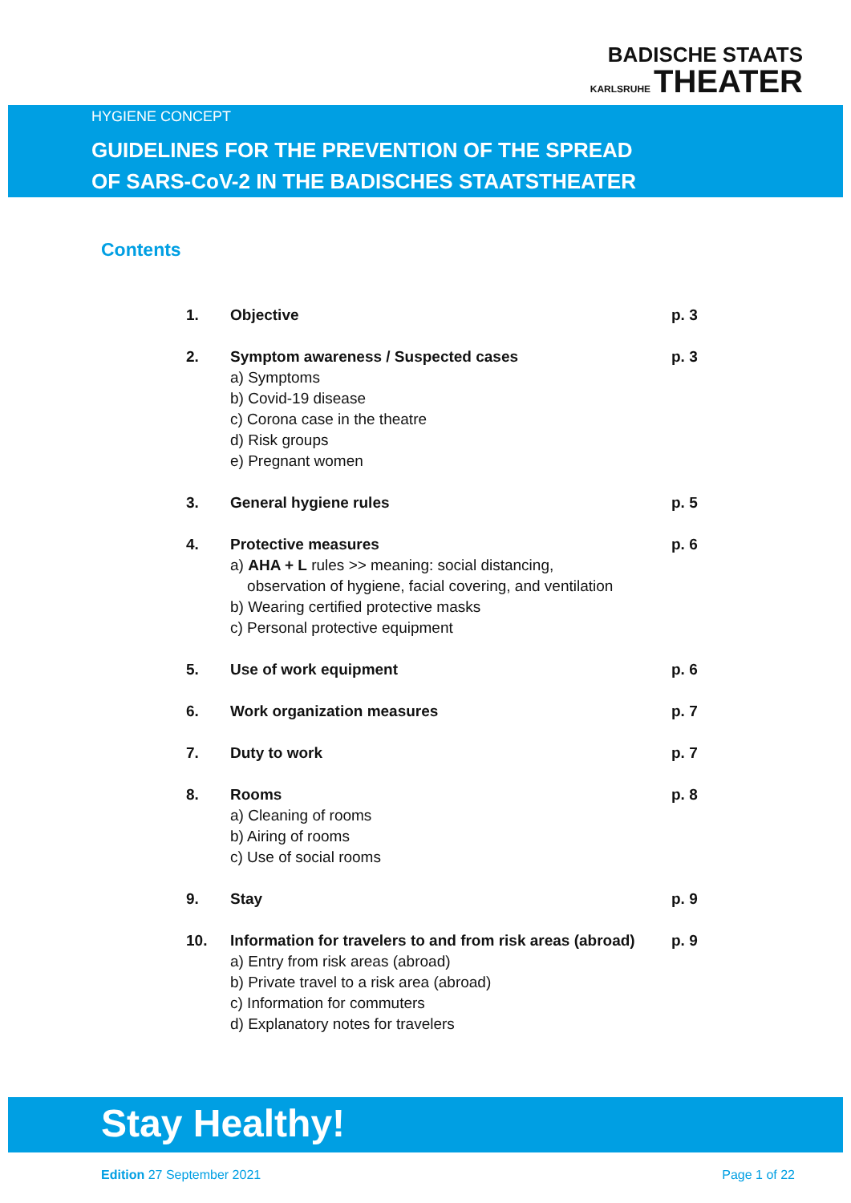BADISCHE STAATS
KARLSRUHE THEATER
HYGIENE CONCEPT
GUIDELINES FOR THE PREVENTION OF THE SPREAD
OF SARS-CoV-2 IN THE BADISCHES STAATSTHEATER
Contents
| 1. | Objective | p. 3 |
| 2. | Symptom awareness / Suspected cases a) Symptoms b) Covid-19 disease c) Corona case in the theatre d) Risk groups e) Pregnant women | p. 3 |
| 3. | General hygiene rules | p. 5 |
| 4. | Protective measures a) AHA + L rules >> meaning: social distancing, observation of hygiene, facial covering, and ventilation b) Wearing certified protective masks c) Personal protective equipment | p. 6 |
| 5. | Use of work equipment | p. 6 |
| 6. | Work organization measures | p. 7 |
| 7. | Duty to work | p. 7 |
| 8. | Rooms a) Cleaning of rooms b) Airing of rooms c) Use of social rooms | p. 8 |
| 9. | Stay | p. 9 |
| 10. | Information for travelers to and from risk areas (abroad) a) Entry from risk areas (abroad) b) Private travel to a risk area (abroad) c) Information for commuters d) Explanatory notes for travelers | p. 9 |
Stay Healthy!
Edition 27 September 2021 Page 1 of 22